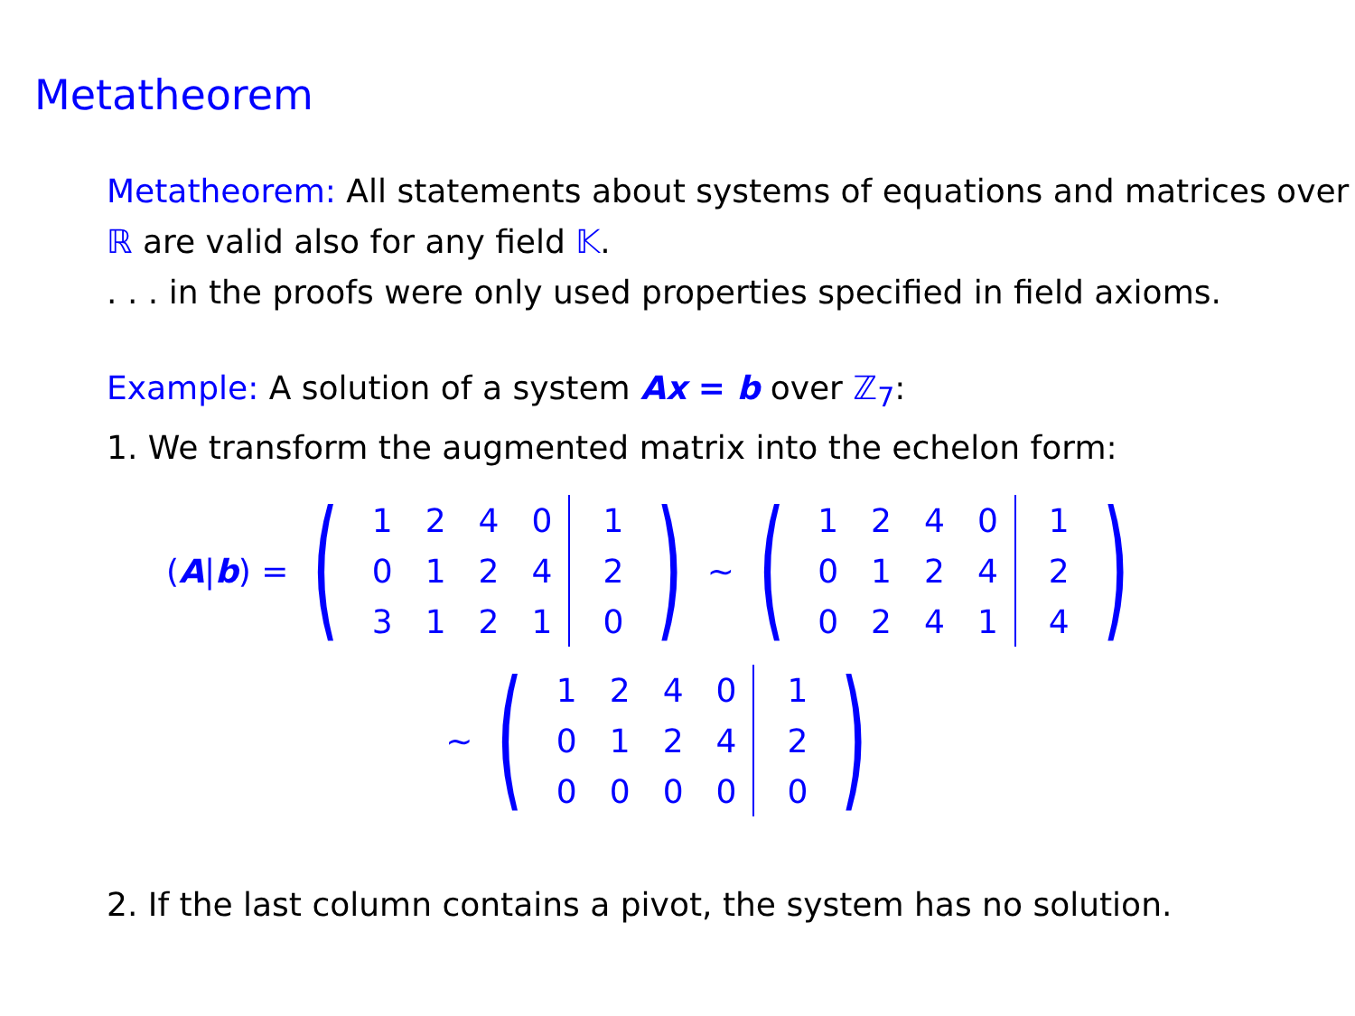Metatheorem
Metatheorem: All statements about systems of equations and matrices over ℝ are valid also for any field 𝕂.
. . . in the proofs were only used properties specified in field axioms.
Example: A solution of a system Ax = b over ℤ<sub>7</sub>:
1. We transform the augmented matrix into the echelon form:
(A|b) = (
| 1 | 2 | 4 | 0 | 1 |
| 0 | 1 | 2 | 4 | 2 |
| 3 | 1 | 2 | 1 | 0 |
) ∼ (
| 1 | 2 | 4 | 0 | 1 |
| 0 | 1 | 2 | 4 | 2 |
| 0 | 2 | 4 | 1 | 4 |
)
∼ (
| 1 | 2 | 4 | 0 | 1 |
| 0 | 1 | 2 | 4 | 2 |
| 0 | 0 | 0 | 0 | 0 |
)
2. If the last column contains a pivot, the system has no solution.